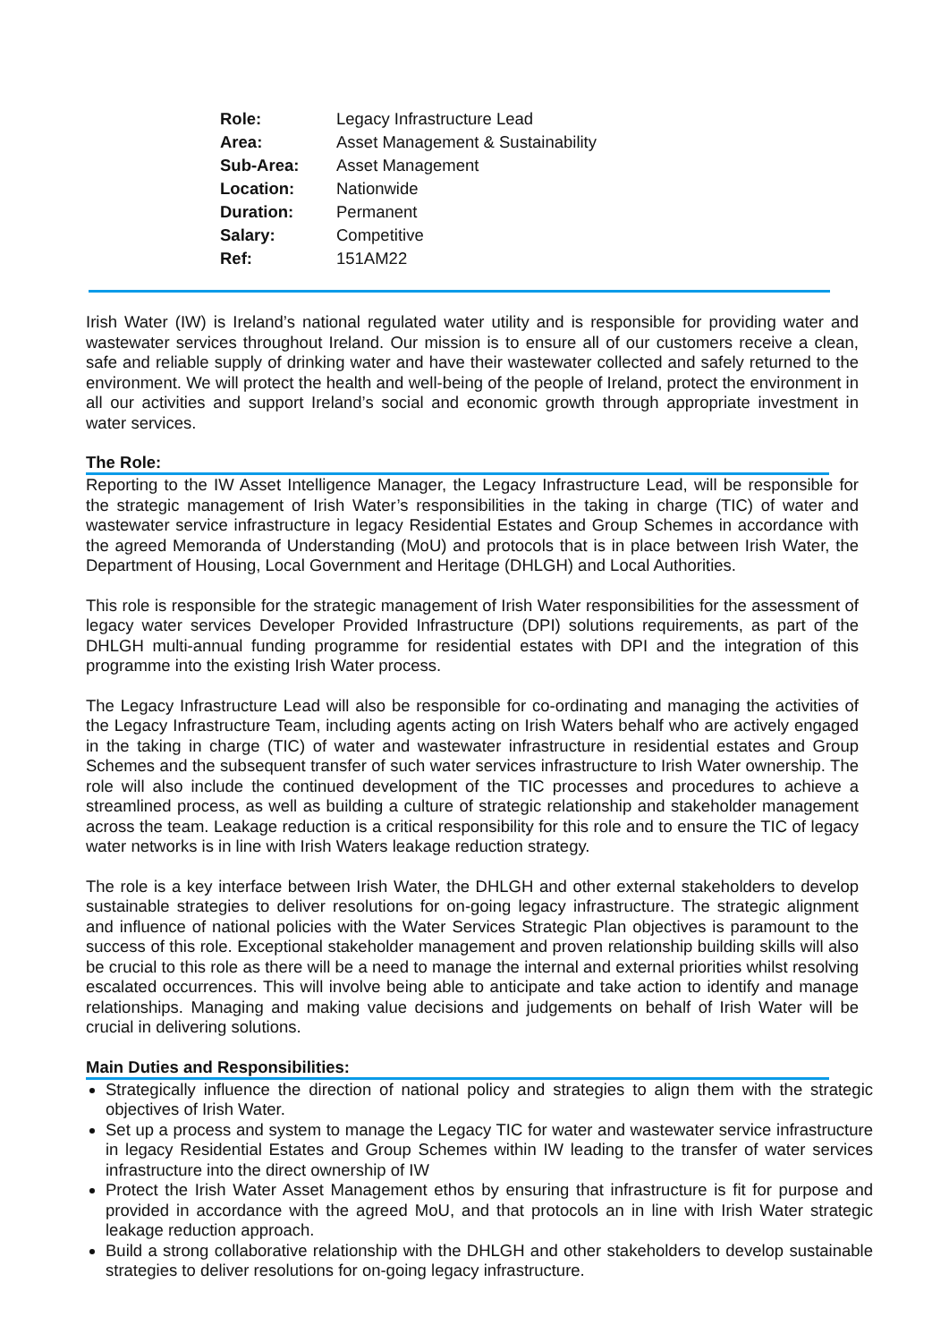| Role: | Legacy Infrastructure Lead |
| Area: | Asset Management & Sustainability |
| Sub-Area: | Asset Management |
| Location: | Nationwide |
| Duration: | Permanent |
| Salary: | Competitive |
| Ref: | 151AM22 |
Irish Water (IW) is Ireland’s national regulated water utility and is responsible for providing water and wastewater services throughout Ireland. Our mission is to ensure all of our customers receive a clean, safe and reliable supply of drinking water and have their wastewater collected and safely returned to the environment. We will protect the health and well-being of the people of Ireland, protect the environment in all our activities and support Ireland’s social and economic growth through appropriate investment in water services.
The Role:
Reporting to the IW Asset Intelligence Manager, the Legacy Infrastructure Lead, will be responsible for the strategic management of Irish Water’s responsibilities in the taking in charge (TIC) of water and wastewater service infrastructure in legacy Residential Estates and Group Schemes in accordance with the agreed Memoranda of Understanding (MoU) and protocols that is in place between Irish Water, the Department of Housing, Local Government and Heritage (DHLGH) and Local Authorities.
This role is responsible for the strategic management of Irish Water responsibilities for the assessment of legacy water services Developer Provided Infrastructure (DPI) solutions requirements, as part of the DHLGH multi-annual funding programme for residential estates with DPI and the integration of this programme into the existing Irish Water process.
The Legacy Infrastructure Lead will also be responsible for co-ordinating and managing the activities of the Legacy Infrastructure Team, including agents acting on Irish Waters behalf who are actively engaged in the taking in charge (TIC) of water and wastewater infrastructure in residential estates and Group Schemes and the subsequent transfer of such water services infrastructure to Irish Water ownership. The role will also include the continued development of the TIC processes and procedures to achieve a streamlined process, as well as building a culture of strategic relationship and stakeholder management across the team. Leakage reduction is a critical responsibility for this role and to ensure the TIC of legacy water networks is in line with Irish Waters leakage reduction strategy.
The role is a key interface between Irish Water, the DHLGH and other external stakeholders to develop sustainable strategies to deliver resolutions for on-going legacy infrastructure. The strategic alignment and influence of national policies with the Water Services Strategic Plan objectives is paramount to the success of this role. Exceptional stakeholder management and proven relationship building skills will also be crucial to this role as there will be a need to manage the internal and external priorities whilst resolving escalated occurrences. This will involve being able to anticipate and take action to identify and manage relationships. Managing and making value decisions and judgements on behalf of Irish Water will be crucial in delivering solutions.
Main Duties and Responsibilities:
Strategically influence the direction of national policy and strategies to align them with the strategic objectives of Irish Water.
Set up a process and system to manage the Legacy TIC for water and wastewater service infrastructure in legacy Residential Estates and Group Schemes within IW leading to the transfer of water services infrastructure into the direct ownership of IW
Protect the Irish Water Asset Management ethos by ensuring that infrastructure is fit for purpose and provided in accordance with the agreed MoU, and that protocols an in line with Irish Water strategic leakage reduction approach.
Build a strong collaborative relationship with the DHLGH and other stakeholders to develop sustainable strategies to deliver resolutions for on-going legacy infrastructure.